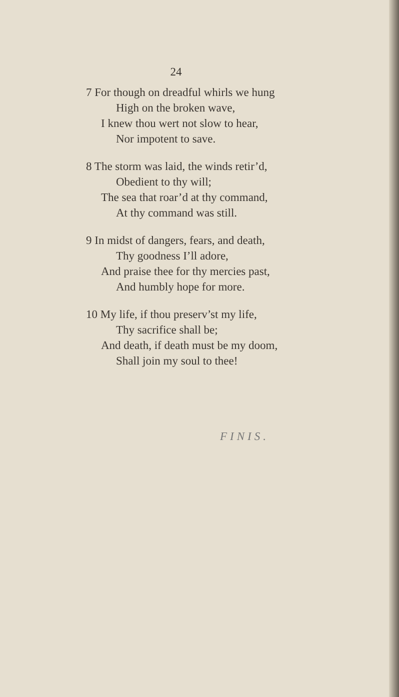24
7 For though on dreadful whirls we hung
High on the broken wave,
I knew thou wert not slow to hear,
Nor impotent to save.
8 The storm was laid, the winds retir’d,
Obedient to thy will;
The sea that roar’d at thy command,
At thy command was still.
9 In midst of dangers, fears, and death,
Thy goodness I’ll adore,
And praise thee for thy mercies past,
And humbly hope for more.
10 My life, if thou preserv’st my life,
Thy sacrifice shall be;
And death, if death must be my doom,
Shall join my soul to thee!
FINIS.